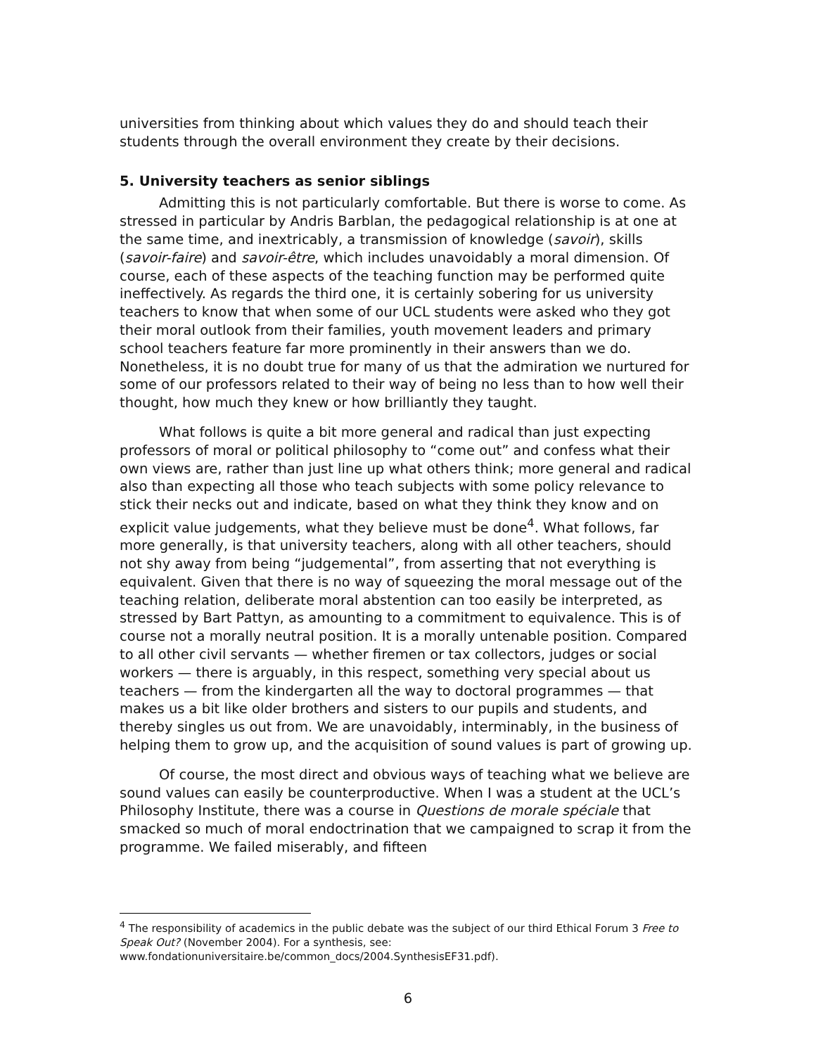universities from thinking about which values they do and should teach their students through the overall environment they create by their decisions.
5. University teachers as senior siblings
Admitting this is not particularly comfortable. But there is worse to come. As stressed in particular by Andris Barblan, the pedagogical relationship is at one at the same time, and inextricably, a transmission of knowledge (savoir), skills (savoir-faire) and savoir-être, which includes unavoidably a moral dimension. Of course, each of these aspects of the teaching function may be performed quite ineffectively. As regards the third one, it is certainly sobering for us university teachers to know that when some of our UCL students were asked who they got their moral outlook from their families, youth movement leaders and primary school teachers feature far more prominently in their answers than we do. Nonetheless, it is no doubt true for many of us that the admiration we nurtured for some of our professors related to their way of being no less than to how well their thought, how much they knew or how brilliantly they taught.
What follows is quite a bit more general and radical than just expecting professors of moral or political philosophy to “come out” and confess what their own views are, rather than just line up what others think; more general and radical also than expecting all those who teach subjects with some policy relevance to stick their necks out and indicate, based on what they think they know and on explicit value judgements, what they believe must be done<sup>4</sup>. What follows, far more generally, is that university teachers, along with all other teachers, should not shy away from being “judgemental”, from asserting that not everything is equivalent. Given that there is no way of squeezing the moral message out of the teaching relation, deliberate moral abstention can too easily be interpreted, as stressed by Bart Pattyn, as amounting to a commitment to equivalence. This is of course not a morally neutral position. It is a morally untenable position. Compared to all other civil servants — whether firemen or tax collectors, judges or social workers — there is arguably, in this respect, something very special about us teachers — from the kindergarten all the way to doctoral programmes — that makes us a bit like older brothers and sisters to our pupils and students, and thereby singles us out from. We are unavoidably, interminably, in the business of helping them to grow up, and the acquisition of sound values is part of growing up.
Of course, the most direct and obvious ways of teaching what we believe are sound values can easily be counterproductive. When I was a student at the UCL’s Philosophy Institute, there was a course in Questions de morale spéciale that smacked so much of moral endoctrination that we campaigned to scrap it from the programme. We failed miserably, and fifteen
<sup>4</sup> The responsibility of academics in the public debate was the subject of our third Ethical Forum 3 Free to Speak Out? (November 2004). For a synthesis, see: www.fondationuniversitaire.be/common_docs/2004.SynthesisEF31.pdf).
6